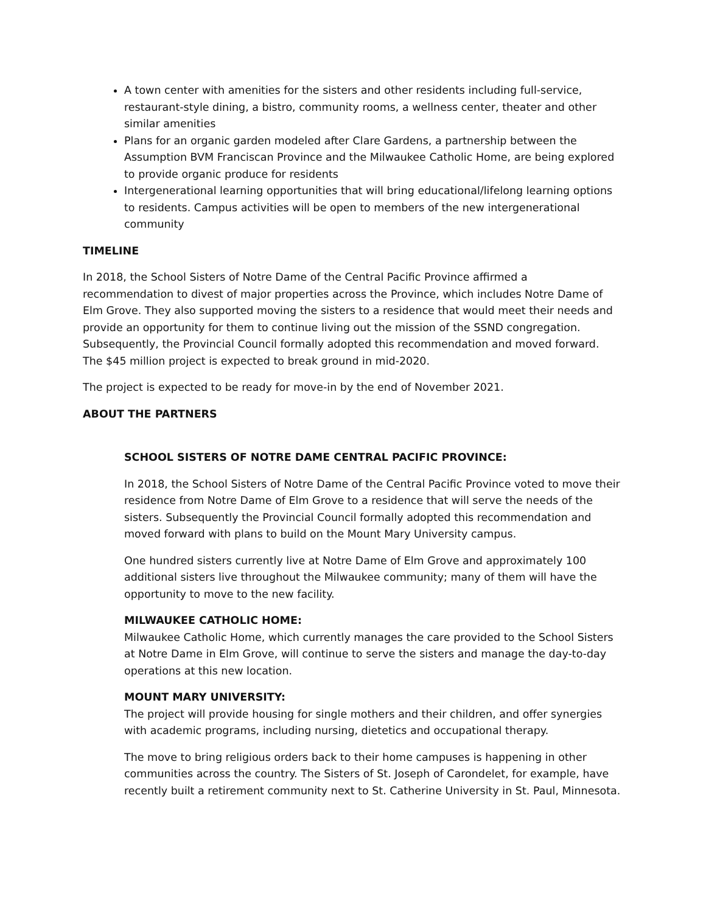A town center with amenities for the sisters and other residents including full-service, restaurant-style dining, a bistro, community rooms, a wellness center, theater and other similar amenities
Plans for an organic garden modeled after Clare Gardens, a partnership between the Assumption BVM Franciscan Province and the Milwaukee Catholic Home, are being explored to provide organic produce for residents
Intergenerational learning opportunities that will bring educational/lifelong learning options to residents. Campus activities will be open to members of the new intergenerational community
TIMELINE
In 2018, the School Sisters of Notre Dame of the Central Pacific Province affirmed a recommendation to divest of major properties across the Province, which includes Notre Dame of Elm Grove. They also supported moving the sisters to a residence that would meet their needs and provide an opportunity for them to continue living out the mission of the SSND congregation. Subsequently, the Provincial Council formally adopted this recommendation and moved forward. The $45 million project is expected to break ground in mid-2020.
The project is expected to be ready for move-in by the end of November 2021.
ABOUT THE PARTNERS
SCHOOL SISTERS OF NOTRE DAME CENTRAL PACIFIC PROVINCE:
In 2018, the School Sisters of Notre Dame of the Central Pacific Province voted to move their residence from Notre Dame of Elm Grove to a residence that will serve the needs of the sisters. Subsequently the Provincial Council formally adopted this recommendation and moved forward with plans to build on the Mount Mary University campus.
One hundred sisters currently live at Notre Dame of Elm Grove and approximately 100 additional sisters live throughout the Milwaukee community; many of them will have the opportunity to move to the new facility.
MILWAUKEE CATHOLIC HOME:
Milwaukee Catholic Home, which currently manages the care provided to the School Sisters at Notre Dame in Elm Grove, will continue to serve the sisters and manage the day-to-day operations at this new location.
MOUNT MARY UNIVERSITY:
The project will provide housing for single mothers and their children, and offer synergies with academic programs, including nursing, dietetics and occupational therapy.
The move to bring religious orders back to their home campuses is happening in other communities across the country. The Sisters of St. Joseph of Carondelet, for example, have recently built a retirement community next to St. Catherine University in St. Paul, Minnesota.